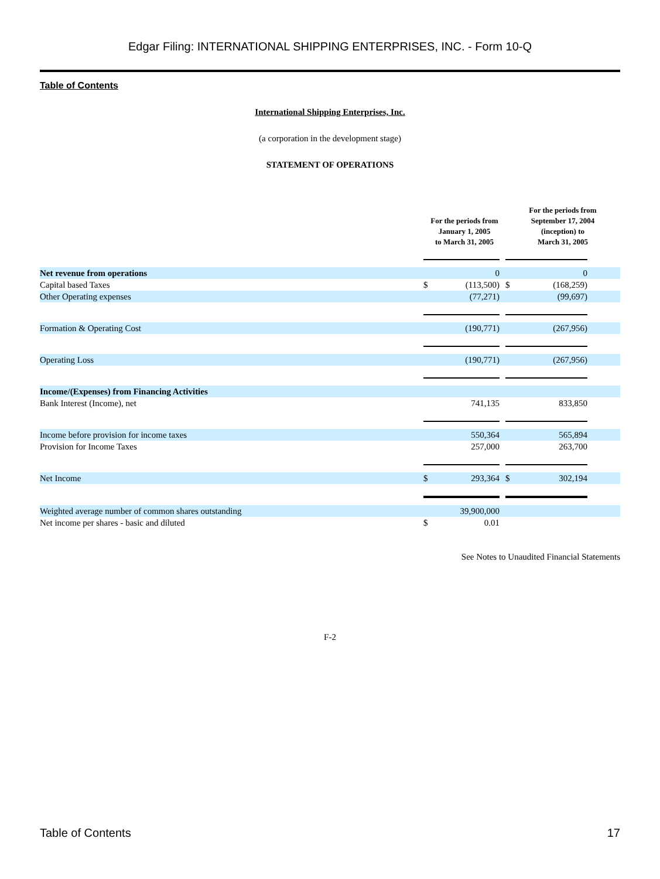Edgar Filing: INTERNATIONAL SHIPPING ENTERPRISES, INC. - Form 10-Q
Table of Contents
International Shipping Enterprises, Inc.
(a corporation in the development stage)
STATEMENT OF OPERATIONS
| | For the periods from January 1, 2005 to March 31, 2005 | | | For the periods from September 17, 2004 (inception) to March 31, 2005 | | |
| --- | --- | --- | --- | --- | --- | --- |
| Net revenue from operations | | 0 | | | 0 | |
| Capital based Taxes | $ | (113,500) | | $ | (168,259) | |
| Other Operating expenses | | (77,271) | | | (99,697) | |
| Formation & Operating Cost | | (190,771) | | | (267,956) | |
| Operating Loss | | (190,771) | | | (267,956) | |
| Income/(Expenses) from Financing Activities | | | | | | |
| Bank Interest (Income), net | | 741,135 | | | 833,850 | |
| Income before provision for income taxes | | 550,364 | | | 565,894 | |
| Provision for Income Taxes | | 257,000 | | | 263,700 | |
| Net Income | $ | 293,364 | | $ | 302,194 | |
| Weighted average number of common shares outstanding | | 39,900,000 | | | | |
| Net income per shares - basic and diluted | $ | 0.01 | | | | |
See Notes to Unaudited Financial Statements
F-2
Table of Contents 17